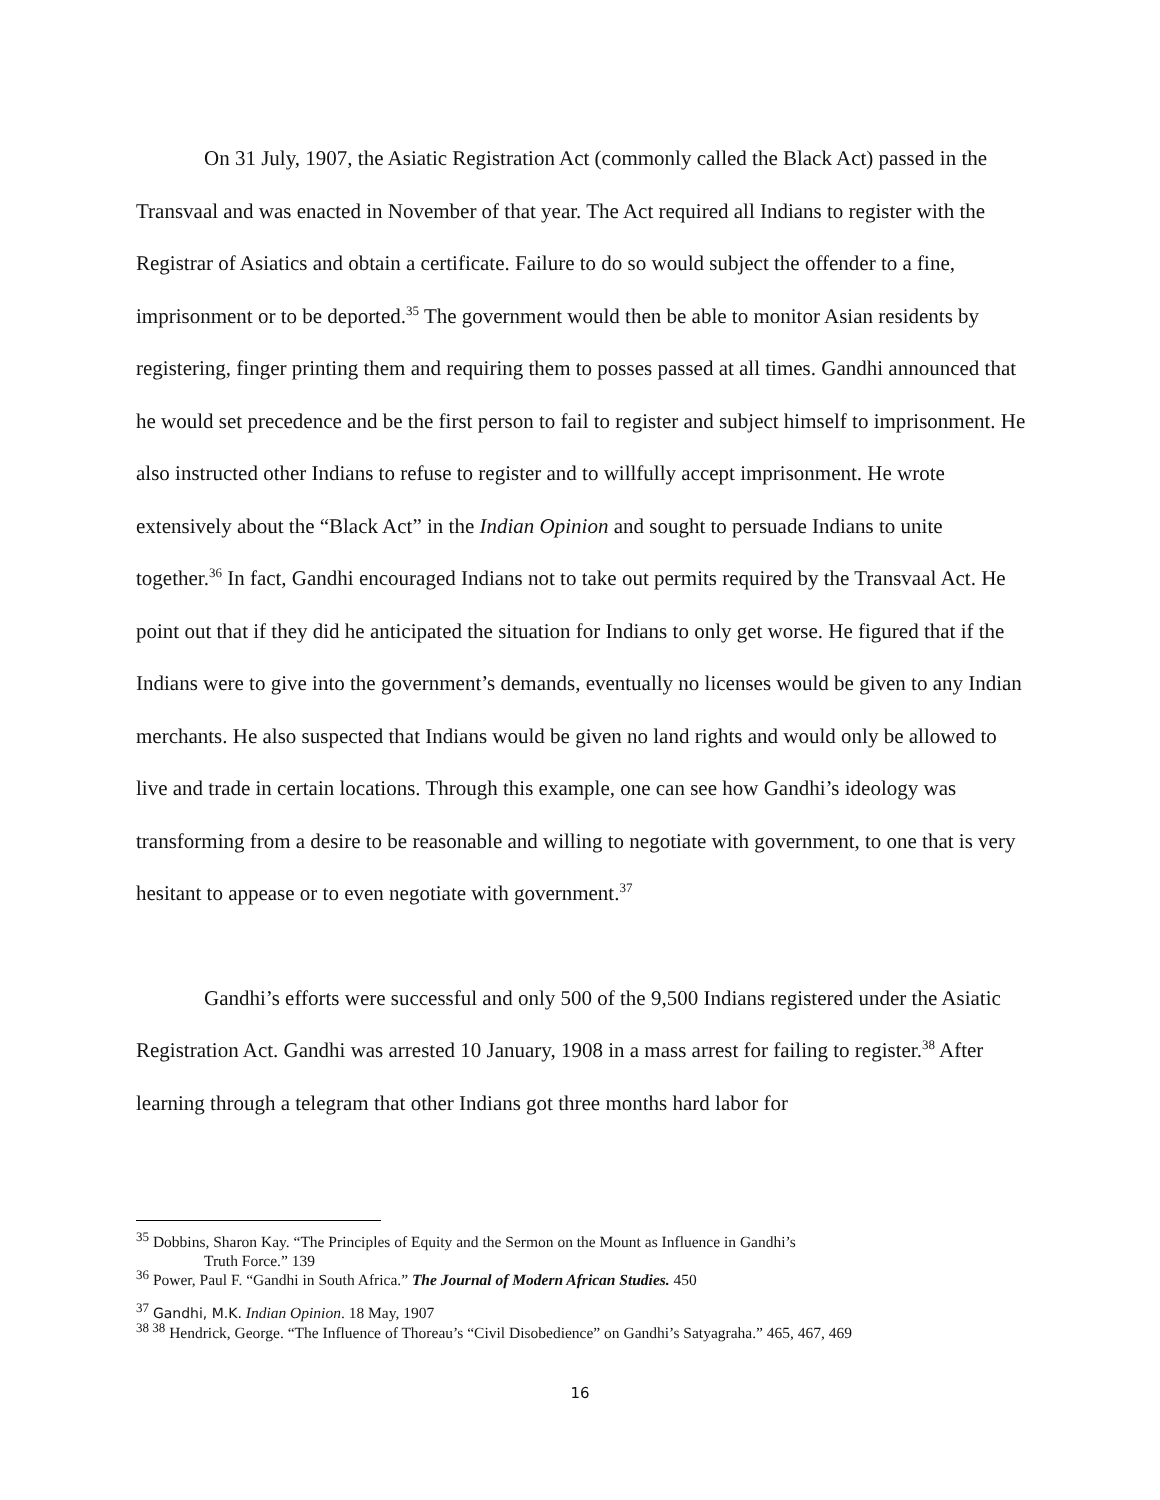On 31 July, 1907, the Asiatic Registration Act (commonly called the Black Act) passed in the Transvaal and was enacted in November of that year. The Act required all Indians to register with the Registrar of Asiatics and obtain a certificate. Failure to do so would subject the offender to a fine, imprisonment or to be deported.<sup>35</sup> The government would then be able to monitor Asian residents by registering, finger printing them and requiring them to posses passed at all times. Gandhi announced that he would set precedence and be the first person to fail to register and subject himself to imprisonment. He also instructed other Indians to refuse to register and to willfully accept imprisonment. He wrote extensively about the “Black Act” in the Indian Opinion and sought to persuade Indians to unite together.<sup>36</sup> In fact, Gandhi encouraged Indians not to take out permits required by the Transvaal Act. He point out that if they did he anticipated the situation for Indians to only get worse. He figured that if the Indians were to give into the government’s demands, eventually no licenses would be given to any Indian merchants. He also suspected that Indians would be given no land rights and would only be allowed to live and trade in certain locations. Through this example, one can see how Gandhi’s ideology was transforming from a desire to be reasonable and willing to negotiate with government, to one that is very hesitant to appease or to even negotiate with government.<sup>37</sup>
Gandhi’s efforts were successful and only 500 of the 9,500 Indians registered under the Asiatic Registration Act. Gandhi was arrested 10 January, 1908 in a mass arrest for failing to register.<sup>38</sup> After learning through a telegram that other Indians got three months hard labor for
<sup>35</sup> Dobbins, Sharon Kay. “The Principles of Equity and the Sermon on the Mount as Influence in Gandhi’s
Truth Force.” 139
<sup>36</sup> Power, Paul F. “Gandhi in South Africa.” The Journal of Modern African Studies. 450
<sup>37</sup> Gandhi, M.K. Indian Opinion. 18 May, 1907
<sup>38 38</sup> Hendrick, George. “The Influence of Thoreau’s “Civil Disobedience” on Gandhi’s Satyagraha.” 465, 467, 469
16